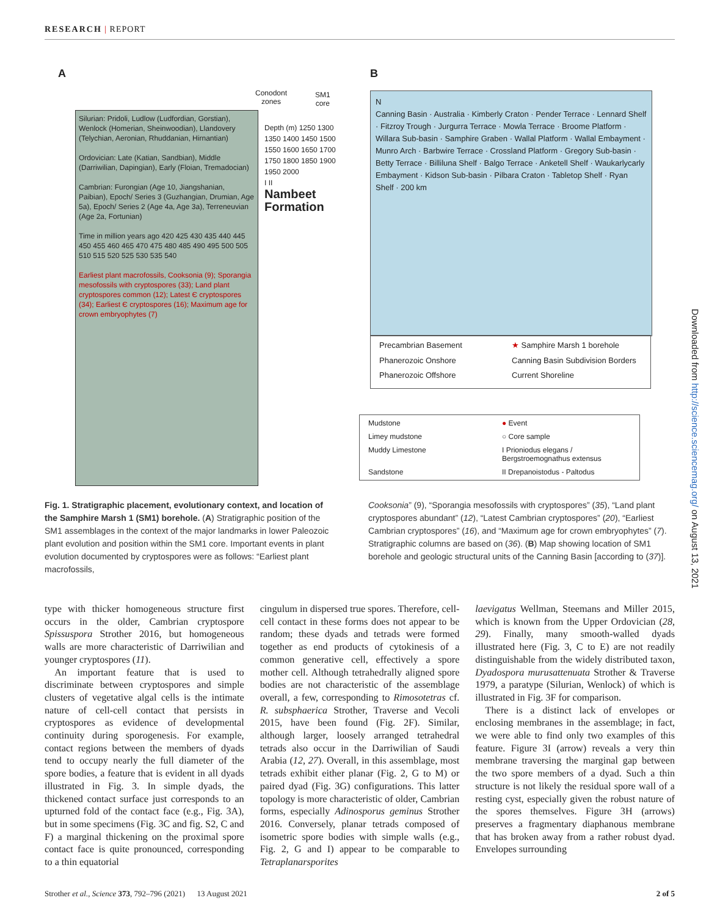RESEARCH | REPORT
A
Conodont
zones
SM1
core
Silurian: Pridoli, Ludlow (Ludfordian, Gorstian), Wenlock (Homerian, Sheinwoodian), Llandovery (Telychian, Aeronian, Rhuddanian, Hirnantian)
Ordovician: Late (Katian, Sandbian), Middle (Darriwilian, Dapingian), Early (Floian, Tremadocian)
Cambrian: Furongian (Age 10, Jiangshanian, Paibian), Epoch/ Series 3 (Guzhangian, Drumian, Age 5a), Epoch/ Series 2 (Age 4a, Age 3a), Terreneuvian (Age 2a, Fortunian)
Time in million years ago 420 425 430 435 440 445 450 455 460 465 470 475 480 485 490 495 500 505 510 515 520 525 530 535 540
Earliest plant macrofossils, Cooksonia (9); Sporangia mesofossils with cryptospores (33); Land plant cryptospores common (12); Latest Є cryptospores (34); Earliest Є cryptospores (16); Maximum age for crown embryophytes (7)
Depth (m) 1250 1300 1350 1400 1450 1500 1550 1600 1650 1700 1750 1800 1850 1900 1950 2000
I II
Nambeet Formation
B
N
Canning Basin · Australia · Kimberly Craton · Pender Terrace · Lennard Shelf · Fitzroy Trough · Jurgurra Terrace · Mowla Terrace · Broome Platform · Willara Sub-basin · Samphire Graben · Wallal Platform · Wallal Embayment · Munro Arch · Barbwire Terrace · Crossland Platform · Gregory Sub-basin · Betty Terrace · Billiluna Shelf · Balgo Terrace · Anketell Shelf · Waukarlycarly Embayment · Kidson Sub-basin · Pilbara Craton · Tabletop Shelf · Ryan Shelf · 200 km
Precambrian Basement ★ Samphire Marsh 1 borehole Phanerozoic Onshore Canning Basin Subdivision Borders Phanerozoic Offshore Current Shoreline
Mudstone ● Event Limey mudstone ○ Core sample Muddy Limestone I Prioniodus elegans / Bergstroemognathus extensus Sandstone II Drepanoistodus - Paltodus
Fig. 1. Stratigraphic placement, evolutionary context, and location of the Samphire Marsh 1 (SM1) borehole. (A) Stratigraphic position of the SM1 assemblages in the context of the major landmarks in lower Paleozoic plant evolution and position within the SM1 core. Important events in plant evolution documented by cryptospores were as follows: “Earliest plant macrofossils,
Cooksonia” (9), “Sporangia mesofossils with cryptospores” (35), “Land plant cryptospores abundant” (12), “Latest Cambrian cryptospores” (20), “Earliest Cambrian cryptospores” (16), and “Maximum age for crown embryophytes” (7). Stratigraphic columns are based on (36). (B) Map showing location of SM1 borehole and geologic structural units of the Canning Basin [according to (37)].
type with thicker homogeneous structure first occurs in the older, Cambrian cryptospore Spissuspora Strother 2016, but homogeneous walls are more characteristic of Darriwilian and younger cryptospores (11).
An important feature that is used to discriminate between cryptospores and simple clusters of vegetative algal cells is the intimate nature of cell-cell contact that persists in cryptospores as evidence of developmental continuity during sporogenesis. For example, contact regions between the members of dyads tend to occupy nearly the full diameter of the spore bodies, a feature that is evident in all dyads illustrated in Fig. 3. In simple dyads, the thickened contact surface just corresponds to an upturned fold of the contact face (e.g., Fig. 3A), but in some specimens (Fig. 3C and fig. S2, C and F) a marginal thickening on the proximal spore contact face is quite pronounced, corresponding to a thin equatorial
cingulum in dispersed true spores. Therefore, cell-cell contact in these forms does not appear to be random; these dyads and tetrads were formed together as end products of cytokinesis of a common generative cell, effectively a spore mother cell. Although tetrahedrally aligned spore bodies are not characteristic of the assemblage overall, a few, corresponding to Rimosotetras cf. R. subsphaerica Strother, Traverse and Vecoli 2015, have been found (Fig. 2F). Similar, although larger, loosely arranged tetrahedral tetrads also occur in the Darriwilian of Saudi Arabia (12, 27). Overall, in this assemblage, most tetrads exhibit either planar (Fig. 2, G to M) or paired dyad (Fig. 3G) configurations. This latter topology is more characteristic of older, Cambrian forms, especially Adinosporus geminus Strother 2016. Conversely, planar tetrads composed of isometric spore bodies with simple walls (e.g., Fig. 2, G and I) appear to be comparable to Tetraplanarsporites
laevigatus Wellman, Steemans and Miller 2015, which is known from the Upper Ordovician (28, 29). Finally, many smooth-walled dyads illustrated here (Fig. 3, C to E) are not readily distinguishable from the widely distributed taxon, Dyadospora murusattenuata Strother & Traverse 1979, a paratype (Silurian, Wenlock) of which is illustrated in Fig. 3F for comparison.
There is a distinct lack of envelopes or enclosing membranes in the assemblage; in fact, we were able to find only two examples of this feature. Figure 3I (arrow) reveals a very thin membrane traversing the marginal gap between the two spore members of a dyad. Such a thin structure is not likely the residual spore wall of a resting cyst, especially given the robust nature of the spores themselves. Figure 3H (arrows) preserves a fragmentary diaphanous membrane that has broken away from a rather robust dyad. Envelopes surrounding
Strother et al., Science 373, 792–796 (2021) 13 August 2021 2 of 5
Downloaded from http://science.sciencemag.org/ on August 13, 2021